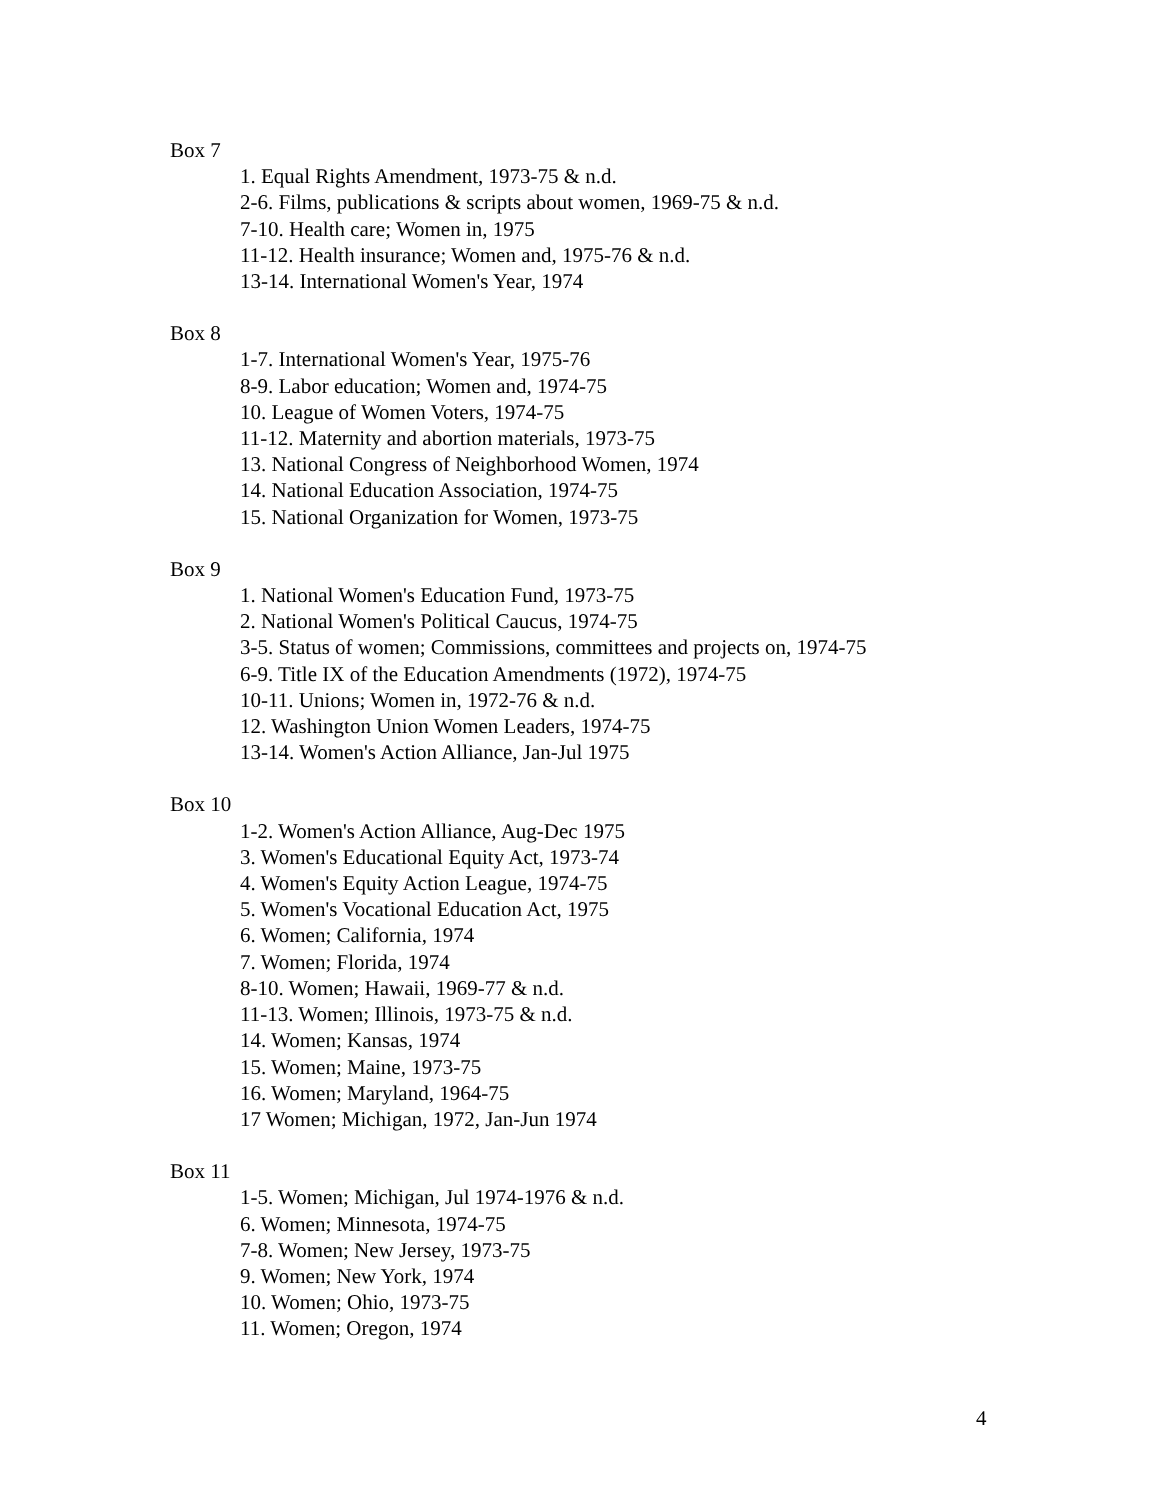Box 7
1. Equal Rights Amendment, 1973-75 & n.d.
2-6. Films, publications & scripts about women, 1969-75 & n.d.
7-10. Health care; Women in, 1975
11-12. Health insurance; Women and, 1975-76 & n.d.
13-14. International Women's Year, 1974
Box 8
1-7. International Women's Year, 1975-76
8-9. Labor education; Women and, 1974-75
10. League of Women Voters, 1974-75
11-12. Maternity and abortion materials, 1973-75
13. National Congress of Neighborhood Women, 1974
14. National Education Association, 1974-75
15. National Organization for Women, 1973-75
Box 9
1. National Women's Education Fund, 1973-75
2. National Women's Political Caucus, 1974-75
3-5. Status of women; Commissions, committees and projects on, 1974-75
6-9. Title IX of the Education Amendments (1972), 1974-75
10-11. Unions; Women in, 1972-76 & n.d.
12. Washington Union Women Leaders, 1974-75
13-14. Women's Action Alliance, Jan-Jul 1975
Box 10
1-2. Women's Action Alliance, Aug-Dec 1975
3. Women's Educational Equity Act, 1973-74
4. Women's Equity Action League, 1974-75
5. Women's Vocational Education Act, 1975
6. Women; California, 1974
7. Women; Florida, 1974
8-10. Women; Hawaii, 1969-77 & n.d.
11-13. Women; Illinois, 1973-75 & n.d.
14. Women; Kansas, 1974
15. Women; Maine, 1973-75
16. Women; Maryland, 1964-75
17 Women; Michigan, 1972, Jan-Jun 1974
Box 11
1-5. Women; Michigan, Jul 1974-1976 & n.d.
6. Women; Minnesota, 1974-75
7-8. Women; New Jersey, 1973-75
9. Women; New York, 1974
10. Women; Ohio, 1973-75
11. Women; Oregon, 1974
4